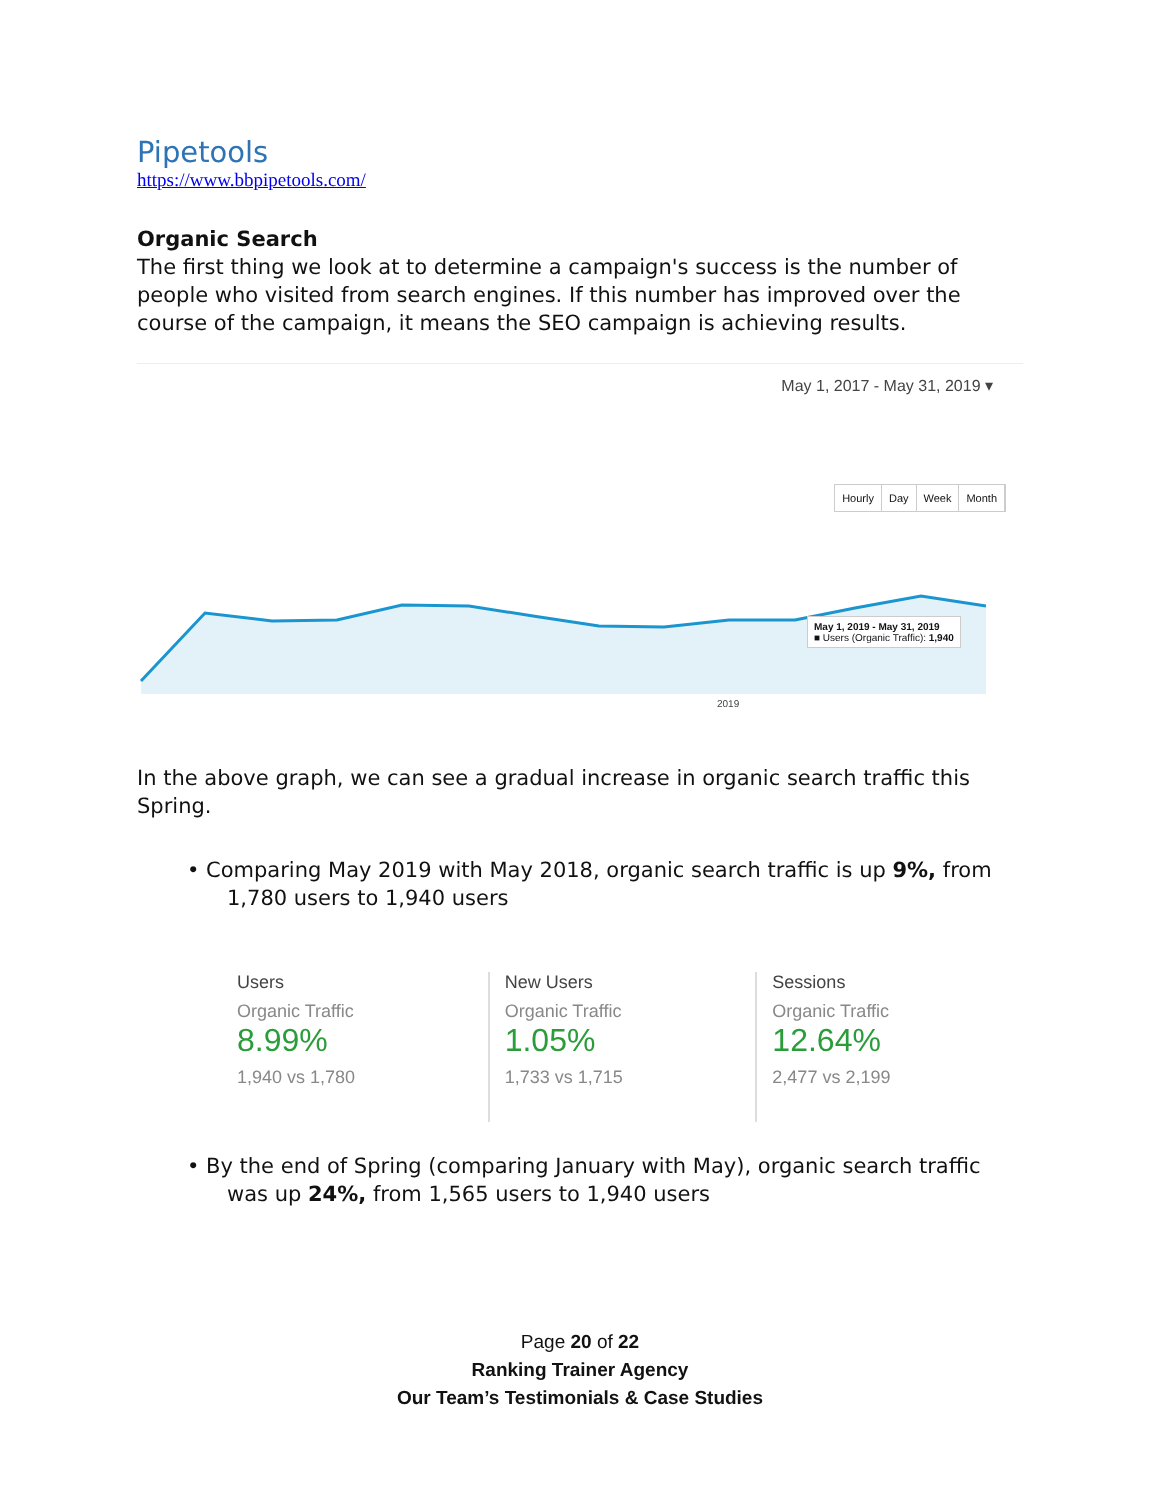Pipetools
https://www.bbpipetools.com/
Organic Search
The first thing we look at to determine a campaign's success is the number of people who visited from search engines. If this number has improved over the course of the campaign, it means the SEO campaign is achieving results.
May 1, 2017 - May 31, 2019 ▾
Hourly Day Week Month
May 1, 2019 - May 31, 2019
■ Users (Organic Traffic): 1,940
2019
In the above graph, we can see a gradual increase in organic search traffic this Spring.
• Comparing May 2019 with May 2018, organic search traffic is up 9%, from 1,780 users to 1,940 users
Users
Organic Traffic
8.99%
1,940 vs 1,780
New Users
Organic Traffic
1.05%
1,733 vs 1,715
Sessions
Organic Traffic
12.64%
2,477 vs 2,199
• By the end of Spring (comparing January with May), organic search traffic was up 24%, from 1,565 users to 1,940 users
Page 20 of 22
Ranking Trainer Agency
Our Team’s Testimonials & Case Studies